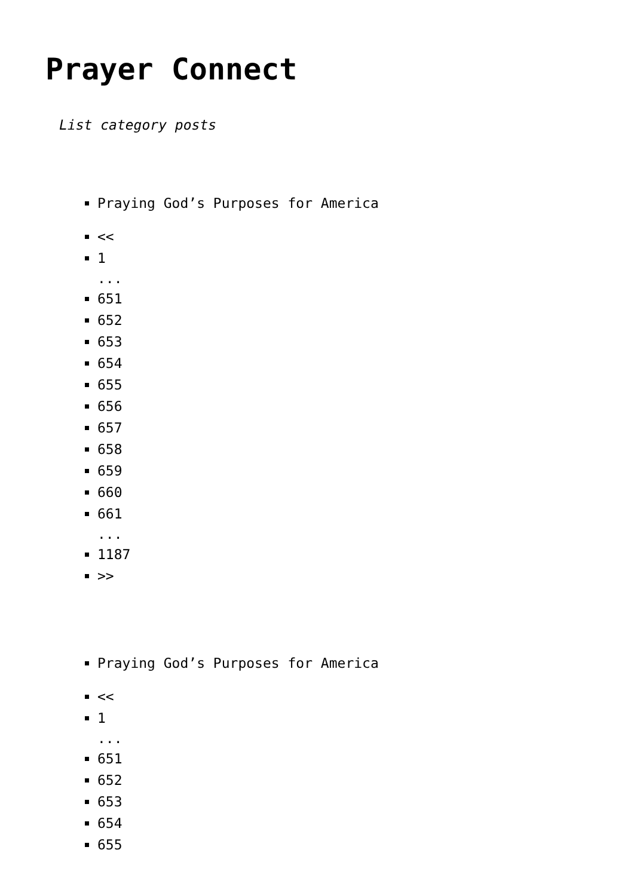Prayer Connect
List category posts
Praying God’s Purposes for America
<<
1
...
651
652
653
654
655
656
657
658
659
660
661
...
1187
>>
Praying God’s Purposes for America
<<
1
...
651
652
653
654
655